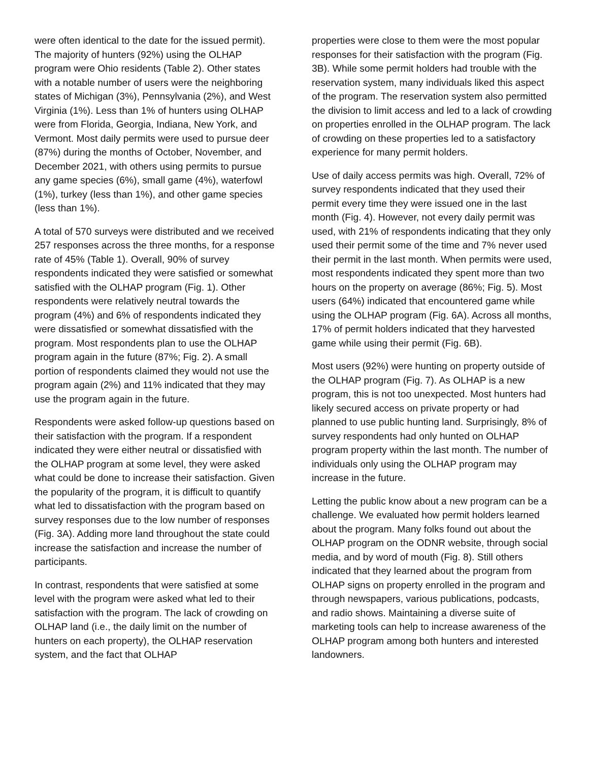were often identical to the date for the issued permit). The majority of hunters (92%) using the OLHAP program were Ohio residents (Table 2). Other states with a notable number of users were the neighboring states of Michigan (3%), Pennsylvania (2%), and West Virginia (1%). Less than 1% of hunters using OLHAP were from Florida, Georgia, Indiana, New York, and Vermont. Most daily permits were used to pursue deer (87%) during the months of October, November, and December 2021, with others using permits to pursue any game species (6%), small game (4%), waterfowl (1%), turkey (less than 1%), and other game species (less than 1%).
A total of 570 surveys were distributed and we received 257 responses across the three months, for a response rate of 45% (Table 1). Overall, 90% of survey respondents indicated they were satisfied or somewhat satisfied with the OLHAP program (Fig. 1). Other respondents were relatively neutral towards the program (4%) and 6% of respondents indicated they were dissatisfied or somewhat dissatisfied with the program. Most respondents plan to use the OLHAP program again in the future (87%; Fig. 2). A small portion of respondents claimed they would not use the program again (2%) and 11% indicated that they may use the program again in the future.
Respondents were asked follow-up questions based on their satisfaction with the program. If a respondent indicated they were either neutral or dissatisfied with the OLHAP program at some level, they were asked what could be done to increase their satisfaction. Given the popularity of the program, it is difficult to quantify what led to dissatisfaction with the program based on survey responses due to the low number of responses (Fig. 3A). Adding more land throughout the state could increase the satisfaction and increase the number of participants.
In contrast, respondents that were satisfied at some level with the program were asked what led to their satisfaction with the program. The lack of crowding on OLHAP land (i.e., the daily limit on the number of hunters on each property), the OLHAP reservation system, and the fact that OLHAP
properties were close to them were the most popular responses for their satisfaction with the program (Fig. 3B). While some permit holders had trouble with the reservation system, many individuals liked this aspect of the program. The reservation system also permitted the division to limit access and led to a lack of crowding on properties enrolled in the OLHAP program. The lack of crowding on these properties led to a satisfactory experience for many permit holders.
Use of daily access permits was high. Overall, 72% of survey respondents indicated that they used their permit every time they were issued one in the last month (Fig. 4). However, not every daily permit was used, with 21% of respondents indicating that they only used their permit some of the time and 7% never used their permit in the last month. When permits were used, most respondents indicated they spent more than two hours on the property on average (86%; Fig. 5). Most users (64%) indicated that encountered game while using the OLHAP program (Fig. 6A). Across all months, 17% of permit holders indicated that they harvested game while using their permit (Fig. 6B).
Most users (92%) were hunting on property outside of the OLHAP program (Fig. 7). As OLHAP is a new program, this is not too unexpected. Most hunters had likely secured access on private property or had planned to use public hunting land. Surprisingly, 8% of survey respondents had only hunted on OLHAP program property within the last month. The number of individuals only using the OLHAP program may increase in the future.
Letting the public know about a new program can be a challenge. We evaluated how permit holders learned about the program. Many folks found out about the OLHAP program on the ODNR website, through social media, and by word of mouth (Fig. 8). Still others indicated that they learned about the program from OLHAP signs on property enrolled in the program and through newspapers, various publications, podcasts, and radio shows. Maintaining a diverse suite of marketing tools can help to increase awareness of the OLHAP program among both hunters and interested landowners.